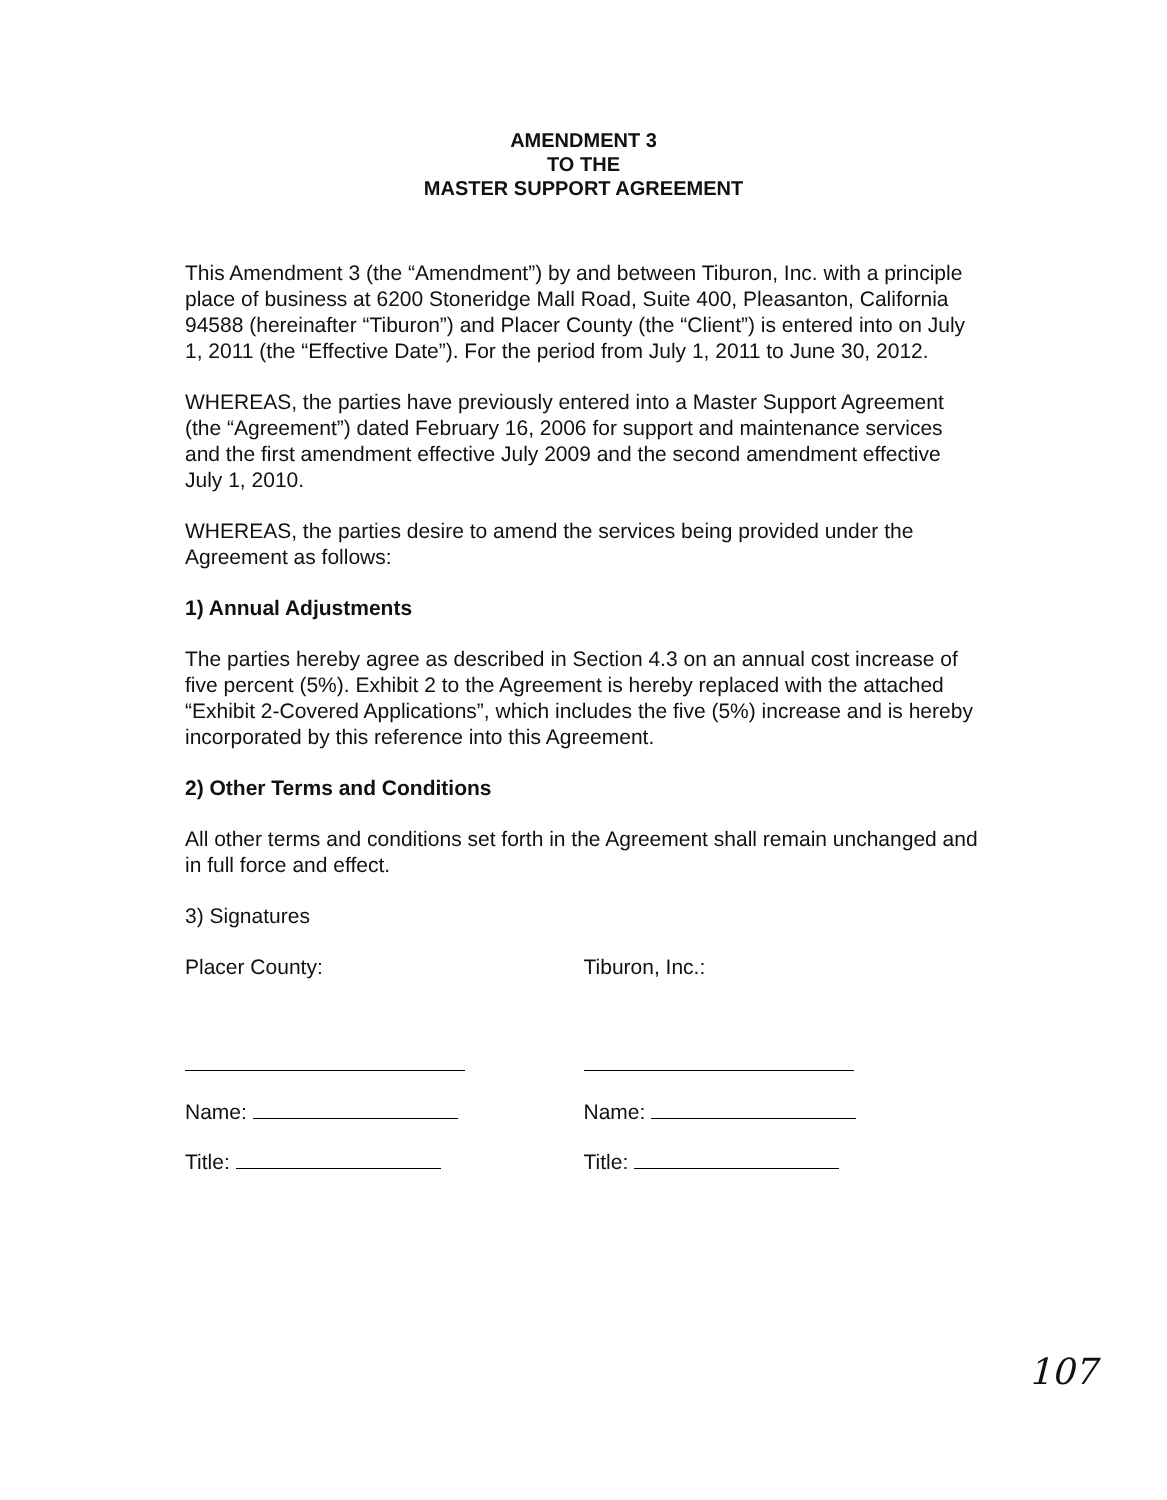AMENDMENT 3
TO THE
MASTER SUPPORT AGREEMENT
This Amendment 3 (the “Amendment”) by and between Tiburon, Inc. with a principle place of business at 6200 Stoneridge Mall Road, Suite 400, Pleasanton, California 94588 (hereinafter “Tiburon”) and Placer County (the “Client”) is entered into on July 1, 2011 (the “Effective Date”). For the period from July 1, 2011 to June 30, 2012.
WHEREAS, the parties have previously entered into a Master Support Agreement (the “Agreement”) dated February 16, 2006 for support and maintenance services and the first amendment effective July 2009 and the second amendment effective July 1, 2010.
WHEREAS, the parties desire to amend the services being provided under the Agreement as follows:
1) Annual Adjustments
The parties hereby agree as described in Section 4.3 on an annual cost increase of five percent (5%). Exhibit 2 to the Agreement is hereby replaced with the attached “Exhibit 2-Covered Applications”, which includes the five (5%) increase and is hereby incorporated by this reference into this Agreement.
2) Other Terms and Conditions
All other terms and conditions set forth in the Agreement shall remain unchanged and in full force and effect.
3) Signatures
Placer County:
Name:
Title:
Tiburon, Inc.:
Name:
Title:
107